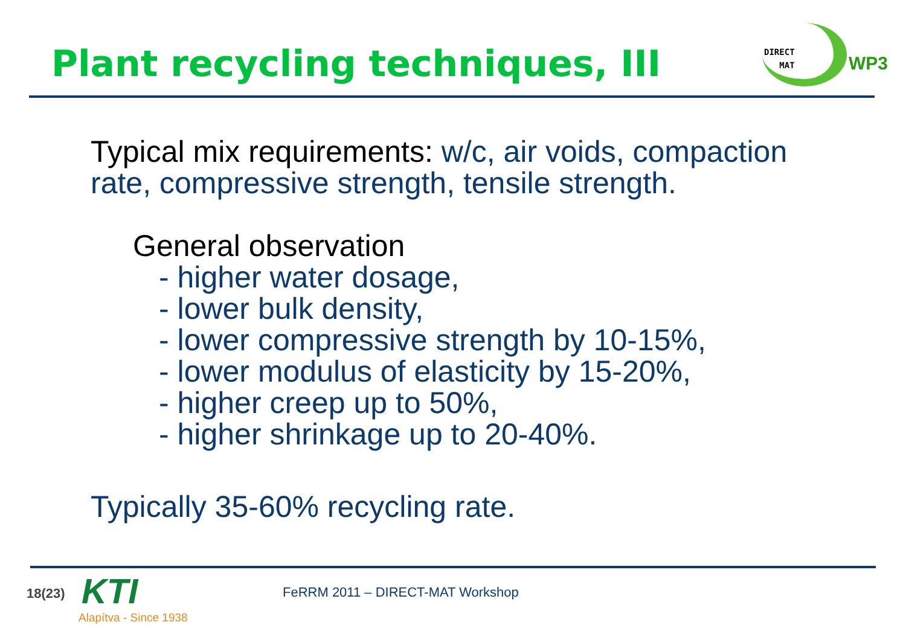Plant recycling techniques, III
DIRECT
MAT
WP3
Typical mix requirements: w/c, air voids, compaction
rate, compressive strength, tensile strength.
General observation
- higher water dosage,
- lower bulk density,
- lower compressive strength by 10-15%,
- lower modulus of elasticity by 15-20%,
- higher creep up to 50%,
- higher shrinkage up to 20-40%.
Typically 35-60% recycling rate.
18(23) KTI
Alapítva - Since 1938
FeRRM 2011 – DIRECT-MAT Workshop